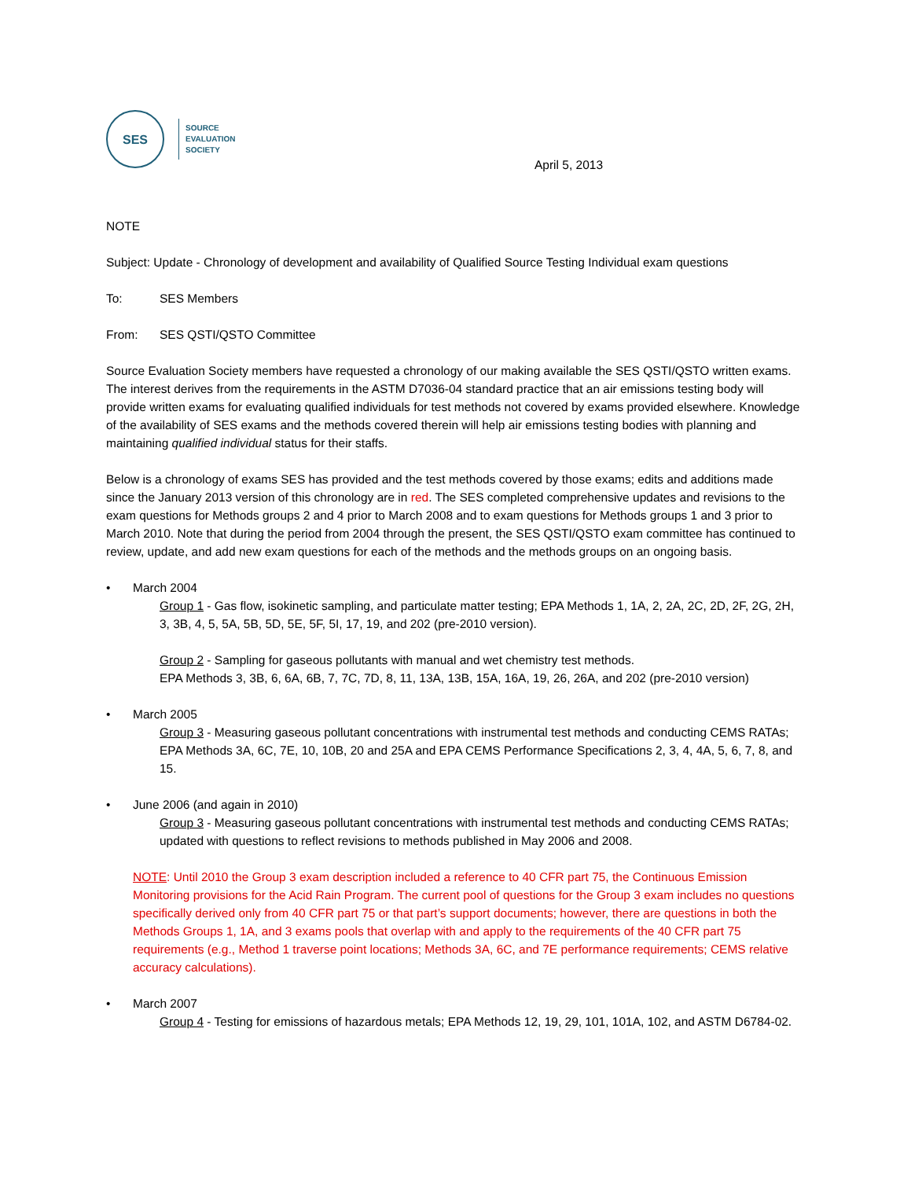SES
SOURCE
EVALUATION
SOCIETY
April 5, 2013
NOTE
Subject: Update - Chronology of development and availability of Qualified Source Testing Individual exam questions
To: SES Members
From: SES QSTI/QSTO Committee
Source Evaluation Society members have requested a chronology of our making available the SES QSTI/QSTO written exams. The interest derives from the requirements in the ASTM D7036-04 standard practice that an air emissions testing body will provide written exams for evaluating qualified individuals for test methods not covered by exams provided elsewhere. Knowledge of the availability of SES exams and the methods covered therein will help air emissions testing bodies with planning and maintaining qualified individual status for their staffs.
Below is a chronology of exams SES has provided and the test methods covered by those exams; edits and additions made since the January 2013 version of this chronology are in red. The SES completed comprehensive updates and revisions to the exam questions for Methods groups 2 and 4 prior to March 2008 and to exam questions for Methods groups 1 and 3 prior to March 2010. Note that during the period from 2004 through the present, the SES QSTI/QSTO exam committee has continued to review, update, and add new exam questions for each of the methods and the methods groups on an ongoing basis.
• March 2004
Group 1 - Gas flow, isokinetic sampling, and particulate matter testing; EPA Methods 1, 1A, 2, 2A, 2C, 2D, 2F, 2G, 2H, 3, 3B, 4, 5, 5A, 5B, 5D, 5E, 5F, 5I, 17, 19, and 202 (pre-2010 version).
Group 2 - Sampling for gaseous pollutants with manual and wet chemistry test methods.
EPA Methods 3, 3B, 6, 6A, 6B, 7, 7C, 7D, 8, 11, 13A, 13B, 15A, 16A, 19, 26, 26A, and 202 (pre-2010 version)
• March 2005
Group 3 - Measuring gaseous pollutant concentrations with instrumental test methods and conducting CEMS RATAs; EPA Methods 3A, 6C, 7E, 10, 10B, 20 and 25A and EPA CEMS Performance Specifications 2, 3, 4, 4A, 5, 6, 7, 8, and 15.
• June 2006 (and again in 2010)
Group 3 - Measuring gaseous pollutant concentrations with instrumental test methods and conducting CEMS RATAs; updated with questions to reflect revisions to methods published in May 2006 and 2008.
NOTE: Until 2010 the Group 3 exam description included a reference to 40 CFR part 75, the Continuous Emission Monitoring provisions for the Acid Rain Program. The current pool of questions for the Group 3 exam includes no questions specifically derived only from 40 CFR part 75 or that part’s support documents; however, there are questions in both the Methods Groups 1, 1A, and 3 exams pools that overlap with and apply to the requirements of the 40 CFR part 75 requirements (e.g., Method 1 traverse point locations; Methods 3A, 6C, and 7E performance requirements; CEMS relative accuracy calculations).
• March 2007
Group 4 - Testing for emissions of hazardous metals; EPA Methods 12, 19, 29, 101, 101A, 102, and ASTM D6784-02.